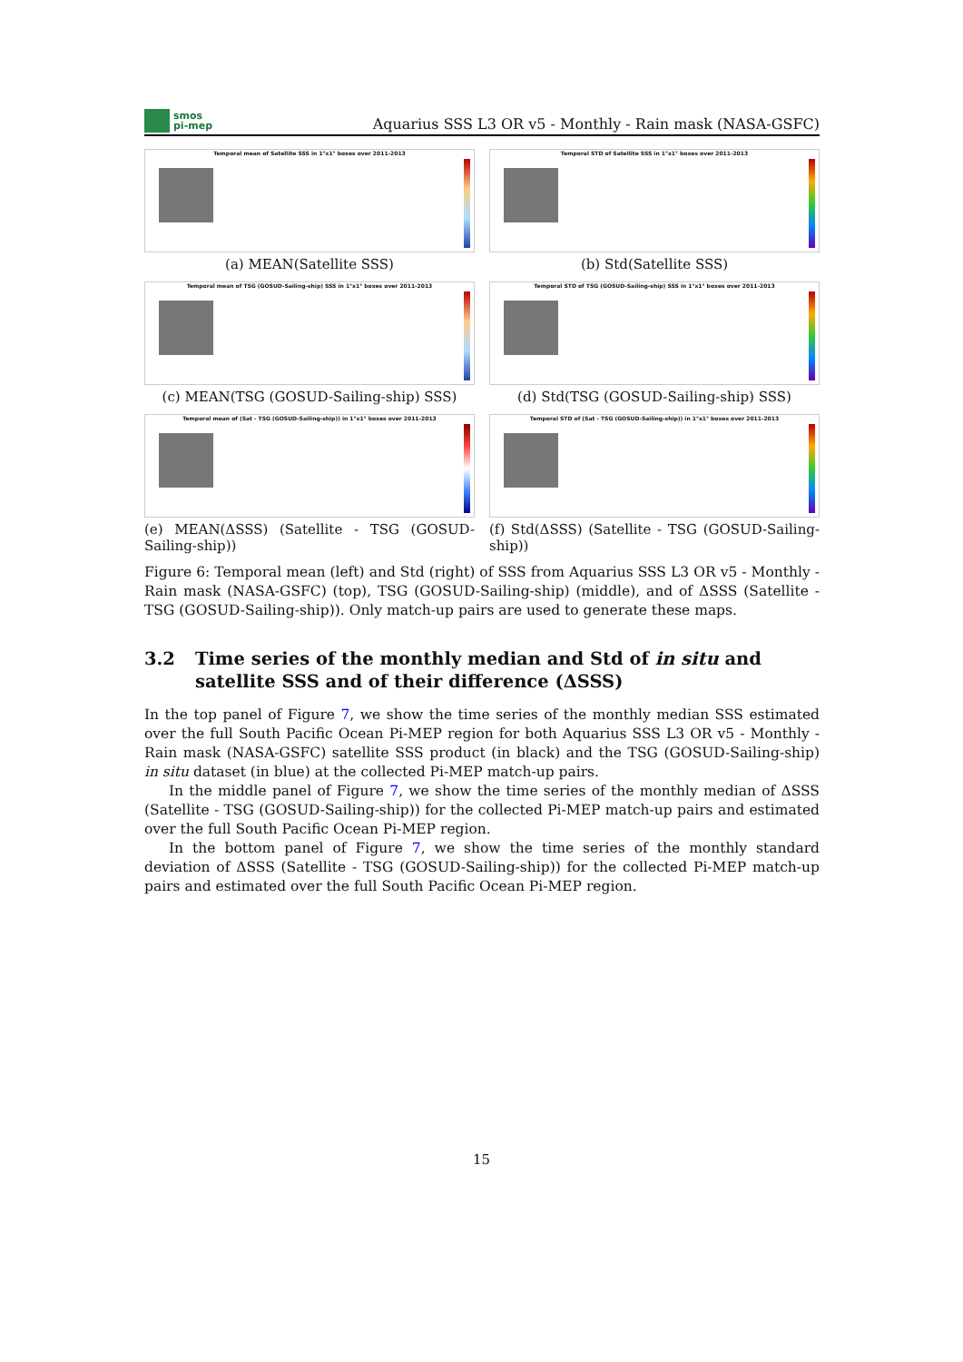smos
pi-mep
Aquarius SSS L3 OR v5 - Monthly - Rain mask (NASA-GSFC)
Temporal mean of Satellite SSS in 1°x1° boxes over 2011-2013
(a) MEAN(Satellite SSS)
Temporal STD of Satellite SSS in 1°x1° boxes over 2011-2013
(b) Std(Satellite SSS)
Temporal mean of TSG (GOSUD-Sailing-ship) SSS in 1°x1° boxes over 2011-2013
(c) MEAN(TSG (GOSUD-Sailing-ship) SSS)
Temporal STD of TSG (GOSUD-Sailing-ship) SSS in 1°x1° boxes over 2011-2013
(d) Std(TSG (GOSUD-Sailing-ship) SSS)
Temporal mean of (Sat - TSG (GOSUD-Sailing-ship)) in 1°x1° boxes over 2011-2013
(e) MEAN(ΔSSS) (Satellite - TSG (GOSUD-Sailing-ship))
Temporal STD of (Sat - TSG (GOSUD-Sailing-ship)) in 1°x1° boxes over 2011-2013
(f) Std(ΔSSS) (Satellite - TSG (GOSUD-Sailing-ship))
Figure 6: Temporal mean (left) and Std (right) of SSS from Aquarius SSS L3 OR v5 - Monthly - Rain mask (NASA-GSFC) (top), TSG (GOSUD-Sailing-ship) (middle), and of ΔSSS (Satellite - TSG (GOSUD-Sailing-ship)). Only match-up pairs are used to generate these maps.
3.2 Time series of the monthly median and Std of in situ and satellite SSS and of their difference (ΔSSS)
In the top panel of Figure 7, we show the time series of the monthly median SSS estimated over the full South Pacific Ocean Pi-MEP region for both Aquarius SSS L3 OR v5 - Monthly - Rain mask (NASA-GSFC) satellite SSS product (in black) and the TSG (GOSUD-Sailing-ship) in situ dataset (in blue) at the collected Pi-MEP match-up pairs.
In the middle panel of Figure 7, we show the time series of the monthly median of ΔSSS (Satellite - TSG (GOSUD-Sailing-ship)) for the collected Pi-MEP match-up pairs and estimated over the full South Pacific Ocean Pi-MEP region.
In the bottom panel of Figure 7, we show the time series of the monthly standard deviation of ΔSSS (Satellite - TSG (GOSUD-Sailing-ship)) for the collected Pi-MEP match-up pairs and estimated over the full South Pacific Ocean Pi-MEP region.
15